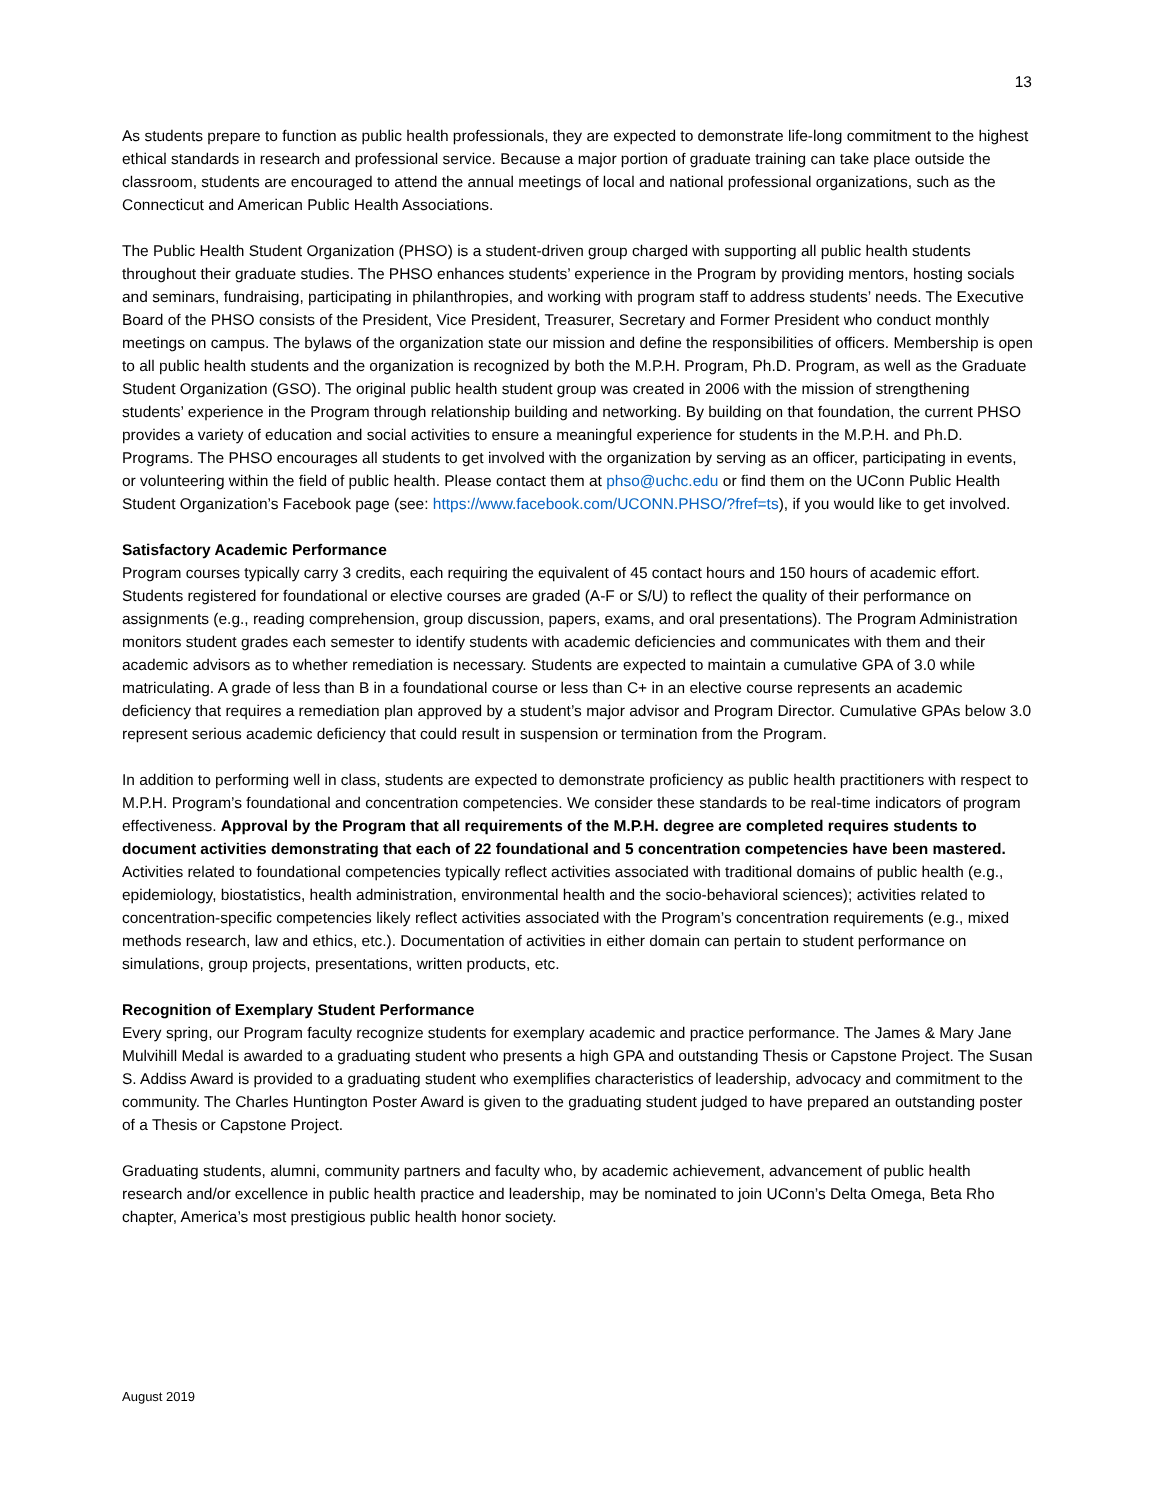13
As students prepare to function as public health professionals, they are expected to demonstrate life-long commitment to the highest ethical standards in research and professional service. Because a major portion of graduate training can take place outside the classroom, students are encouraged to attend the annual meetings of local and national professional organizations, such as the Connecticut and American Public Health Associations.
The Public Health Student Organization (PHSO) is a student-driven group charged with supporting all public health students throughout their graduate studies. The PHSO enhances students’ experience in the Program by providing mentors, hosting socials and seminars, fundraising, participating in philanthropies, and working with program staff to address students’ needs. The Executive Board of the PHSO consists of the President, Vice President, Treasurer, Secretary and Former President who conduct monthly meetings on campus. The bylaws of the organization state our mission and define the responsibilities of officers. Membership is open to all public health students and the organization is recognized by both the M.P.H. Program, Ph.D. Program, as well as the Graduate Student Organization (GSO). The original public health student group was created in 2006 with the mission of strengthening students’ experience in the Program through relationship building and networking. By building on that foundation, the current PHSO provides a variety of education and social activities to ensure a meaningful experience for students in the M.P.H. and Ph.D. Programs. The PHSO encourages all students to get involved with the organization by serving as an officer, participating in events, or volunteering within the field of public health. Please contact them at phso@uchc.edu or find them on the UConn Public Health Student Organization’s Facebook page (see: https://www.facebook.com/UCONN.PHSO/?fref=ts), if you would like to get involved.
Satisfactory Academic Performance
Program courses typically carry 3 credits, each requiring the equivalent of 45 contact hours and 150 hours of academic effort. Students registered for foundational or elective courses are graded (A-F or S/U) to reflect the quality of their performance on assignments (e.g., reading comprehension, group discussion, papers, exams, and oral presentations). The Program Administration monitors student grades each semester to identify students with academic deficiencies and communicates with them and their academic advisors as to whether remediation is necessary. Students are expected to maintain a cumulative GPA of 3.0 while matriculating. A grade of less than B in a foundational course or less than C+ in an elective course represents an academic deficiency that requires a remediation plan approved by a student’s major advisor and Program Director. Cumulative GPAs below 3.0 represent serious academic deficiency that could result in suspension or termination from the Program.
In addition to performing well in class, students are expected to demonstrate proficiency as public health practitioners with respect to M.P.H. Program’s foundational and concentration competencies. We consider these standards to be real-time indicators of program effectiveness. Approval by the Program that all requirements of the M.P.H. degree are completed requires students to document activities demonstrating that each of 22 foundational and 5 concentration competencies have been mastered. Activities related to foundational competencies typically reflect activities associated with traditional domains of public health (e.g., epidemiology, biostatistics, health administration, environmental health and the socio-behavioral sciences); activities related to concentration-specific competencies likely reflect activities associated with the Program’s concentration requirements (e.g., mixed methods research, law and ethics, etc.). Documentation of activities in either domain can pertain to student performance on simulations, group projects, presentations, written products, etc.
Recognition of Exemplary Student Performance
Every spring, our Program faculty recognize students for exemplary academic and practice performance. The James & Mary Jane Mulvihill Medal is awarded to a graduating student who presents a high GPA and outstanding Thesis or Capstone Project. The Susan S. Addiss Award is provided to a graduating student who exemplifies characteristics of leadership, advocacy and commitment to the community. The Charles Huntington Poster Award is given to the graduating student judged to have prepared an outstanding poster of a Thesis or Capstone Project.
Graduating students, alumni, community partners and faculty who, by academic achievement, advancement of public health research and/or excellence in public health practice and leadership, may be nominated to join UConn’s Delta Omega, Beta Rho chapter, America’s most prestigious public health honor society.
August 2019